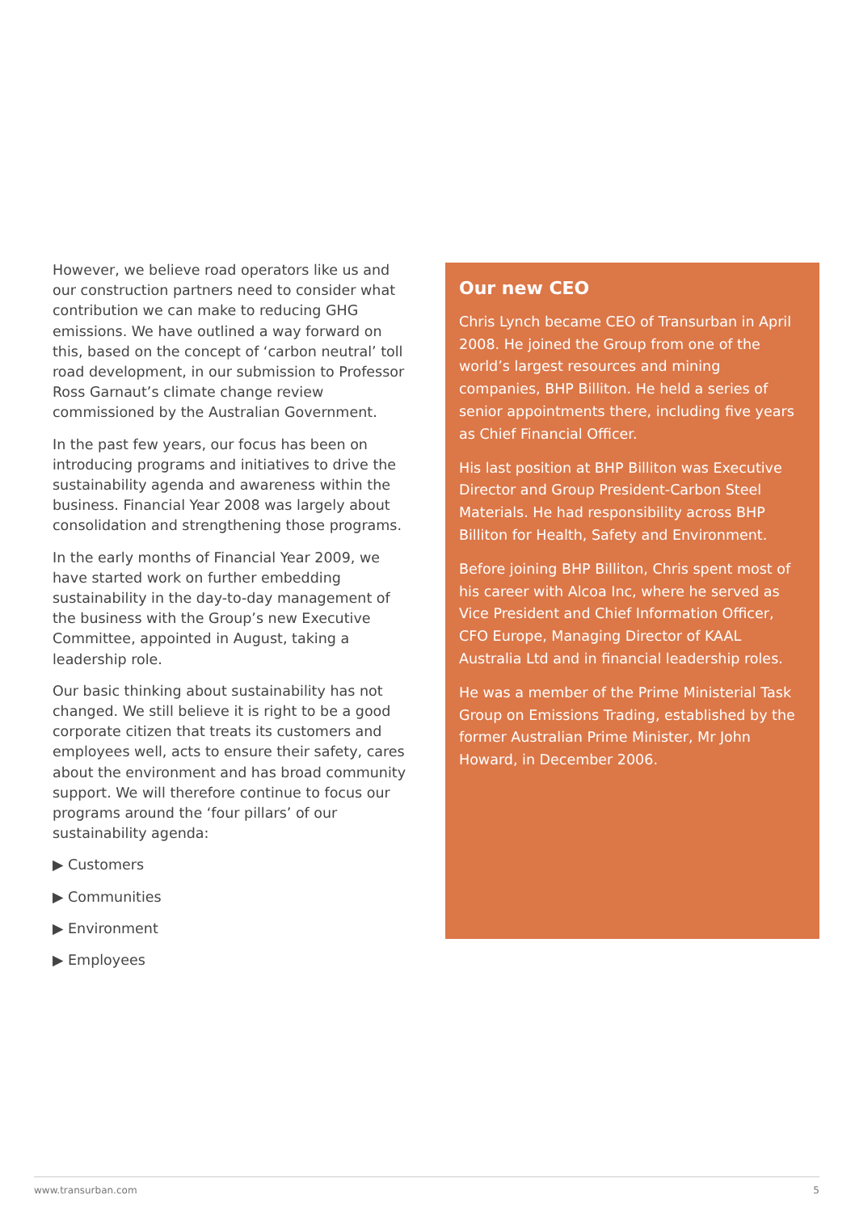However, we believe road operators like us and our construction partners need to consider what contribution we can make to reducing GHG emissions. We have outlined a way forward on this, based on the concept of ‘carbon neutral’ toll road development, in our submission to Professor Ross Garnaut’s climate change review commissioned by the Australian Government.
In the past few years, our focus has been on introducing programs and initiatives to drive the sustainability agenda and awareness within the business. Financial Year 2008 was largely about consolidation and strengthening those programs.
In the early months of Financial Year 2009, we have started work on further embedding sustainability in the day-to-day management of the business with the Group’s new Executive Committee, appointed in August, taking a leadership role.
Our basic thinking about sustainability has not changed. We still believe it is right to be a good corporate citizen that treats its customers and employees well, acts to ensure their safety, cares about the environment and has broad community support. We will therefore continue to focus our programs around the ‘four pillars’ of our sustainability agenda:
▶ Customers
▶ Communities
▶ Environment
▶ Employees
Our new CEO
Chris Lynch became CEO of Transurban in April 2008. He joined the Group from one of the world’s largest resources and mining companies, BHP Billiton. He held a series of senior appointments there, including five years as Chief Financial Officer.
His last position at BHP Billiton was Executive Director and Group President-Carbon Steel Materials. He had responsibility across BHP Billiton for Health, Safety and Environment.
Before joining BHP Billiton, Chris spent most of his career with Alcoa Inc, where he served as Vice President and Chief Information Officer, CFO Europe, Managing Director of KAAL Australia Ltd and in financial leadership roles.
He was a member of the Prime Ministerial Task Group on Emissions Trading, established by the former Australian Prime Minister, Mr John Howard, in December 2006.
www.transurban.com 5